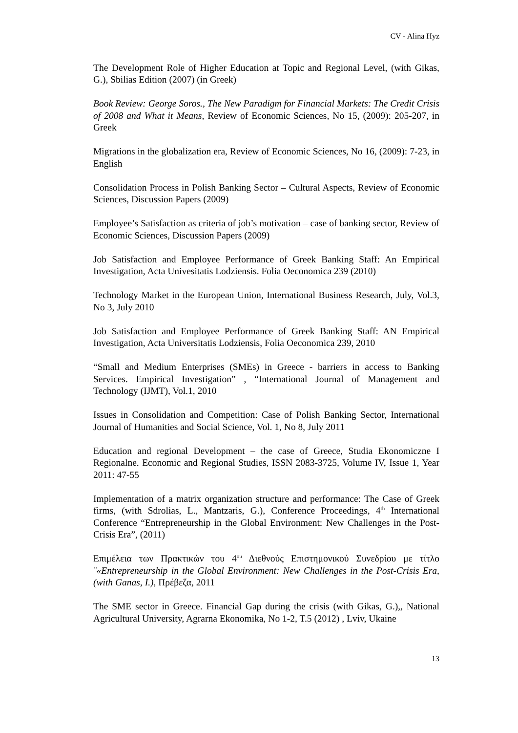CV - Alina Hyz
The Development Role of Higher Education at Topic and Regional Level, (with Gikas, G.), Sbilias Edition (2007) (in Greek)
Book Review: George Soros., The New Paradigm for Financial Markets: The Credit Crisis of 2008 and What it Means, Review of Economic Sciences, No 15, (2009): 205-207, in Greek
Migrations in the globalization era, Review of Economic Sciences, No 16, (2009): 7-23, in English
Consolidation Process in Polish Banking Sector – Cultural Aspects, Review of Economic Sciences, Discussion Papers (2009)
Employee’s Satisfaction as criteria of job’s motivation – case of banking sector, Review of Economic Sciences, Discussion Papers (2009)
Job Satisfaction and Employee Performance of Greek Banking Staff: An Empirical Investigation, Acta Univesitatis Lodziensis. Folia Oeconomica 239 (2010)
Technology Market in the European Union, International Business Research, July, Vol.3, No 3, July 2010
Job Satisfaction and Employee Performance of Greek Banking Staff: AN Empirical Investigation, Acta Universitatis Lodziensis, Folia Oeconomica 239, 2010
“Small and Medium Enterprises (SMEs) in Greece - barriers in access to Banking Services. Empirical Investigation” , “International Journal of Management and Technology (IJMT), Vol.1, 2010
Issues in Consolidation and Competition: Case of Polish Banking Sector, International Journal of Humanities and Social Science, Vol. 1, No 8, July 2011
Education and regional Development – the case of Greece, Studia Ekonomiczne I Regionalne. Economic and Regional Studies, ISSN 2083-3725, Volume IV, Issue 1, Year 2011: 47-55
Implementation of a matrix organization structure and performance: The Case of Greek firms, (with Sdrolias, L., Mantzaris, G.), Conference Proceedings, 4<sup>th</sup> International Conference “Entrepreneurship in the Global Environment: New Challenges in the Post-Crisis Era”, (2011)
Επιμέλεια των Πρακτικών του 4<sup>ου</sup> Διεθνούς Επιστημονικού Συνεδρίου με τίτλο ¨«Entrepreneurship in the Global Environment: New Challenges in the Post-Crisis Era, (with Ganas, I.), Πρέβεζα, 2011
The SME sector in Greece. Financial Gap during the crisis (with Gikas, G.),, National Agricultural University, Agrarna Ekonomika, No 1-2, T.5 (2012) , Lviv, Ukaine
13